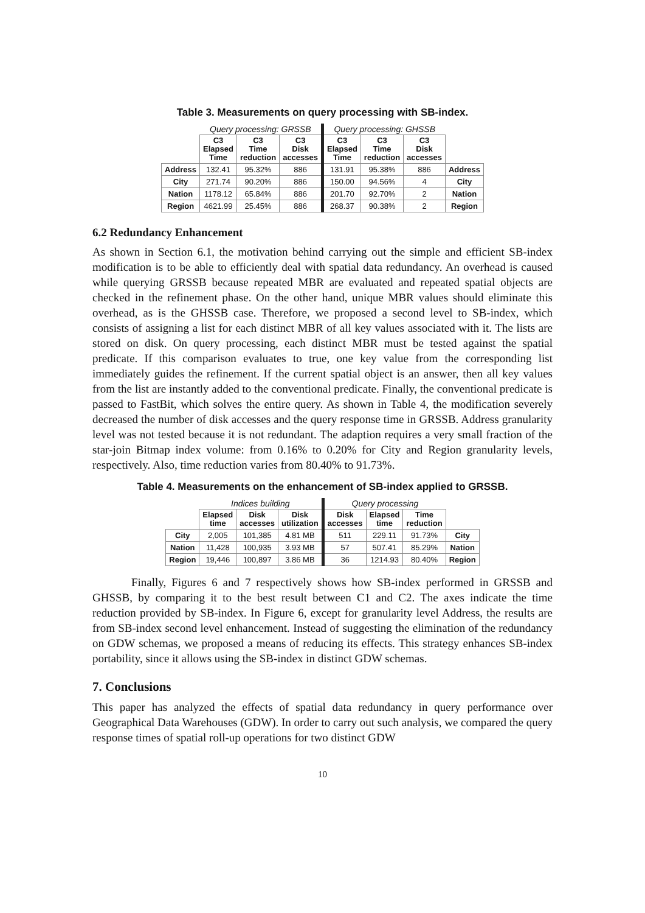Table 3. Measurements on query processing with SB-index.
| | Query processing: GRSSB | | | Query processing: GHSSB | | | |
| --- | --- | --- | --- | --- | --- | --- | --- |
| | C3 Elapsed Time | C3 Time reduction | C3 Disk accesses | C3 Elapsed Time | C3 Time reduction | C3 Disk accesses | |
| Address | 132.41 | 95.32% | 886 | 131.91 | 95.38% | 886 | Address |
| City | 271.74 | 90.20% | 886 | 150.00 | 94.56% | 4 | City |
| Nation | 1178.12 | 65.84% | 886 | 201.70 | 92.70% | 2 | Nation |
| Region | 4621.99 | 25.45% | 886 | 268.37 | 90.38% | 2 | Region |
6.2 Redundancy Enhancement
As shown in Section 6.1, the motivation behind carrying out the simple and efficient SB-index modification is to be able to efficiently deal with spatial data redundancy. An overhead is caused while querying GRSSB because repeated MBR are evaluated and repeated spatial objects are checked in the refinement phase. On the other hand, unique MBR values should eliminate this overhead, as is the GHSSB case. Therefore, we proposed a second level to SB-index, which consists of assigning a list for each distinct MBR of all key values associated with it. The lists are stored on disk. On query processing, each distinct MBR must be tested against the spatial predicate. If this comparison evaluates to true, one key value from the corresponding list immediately guides the refinement. If the current spatial object is an answer, then all key values from the list are instantly added to the conventional predicate. Finally, the conventional predicate is passed to FastBit, which solves the entire query. As shown in Table 4, the modification severely decreased the number of disk accesses and the query response time in GRSSB. Address granularity level was not tested because it is not redundant. The adaption requires a very small fraction of the star-join Bitmap index volume: from 0.16% to 0.20% for City and Region granularity levels, respectively. Also, time reduction varies from 80.40% to 91.73%.
Table 4. Measurements on the enhancement of SB-index applied to GRSSB.
| | Indices building | | | Query processing | | | |
| --- | --- | --- | --- | --- | --- | --- | --- |
| | Elapsed time | Disk accesses | Disk utilization | Disk accesses | Elapsed time | Time reduction | |
| City | 2,005 | 101,385 | 4.81 MB | 511 | 229.11 | 91.73% | City |
| Nation | 11,428 | 100,935 | 3.93 MB | 57 | 507.41 | 85.29% | Nation |
| Region | 19,446 | 100,897 | 3.86 MB | 36 | 1214.93 | 80.40% | Region |
Finally, Figures 6 and 7 respectively shows how SB-index performed in GRSSB and GHSSB, by comparing it to the best result between C1 and C2. The axes indicate the time reduction provided by SB-index. In Figure 6, except for granularity level Address, the results are from SB-index second level enhancement. Instead of suggesting the elimination of the redundancy on GDW schemas, we proposed a means of reducing its effects. This strategy enhances SB-index portability, since it allows using the SB-index in distinct GDW schemas.
7. Conclusions
This paper has analyzed the effects of spatial data redundancy in query performance over Geographical Data Warehouses (GDW). In order to carry out such analysis, we compared the query response times of spatial roll-up operations for two distinct GDW
10